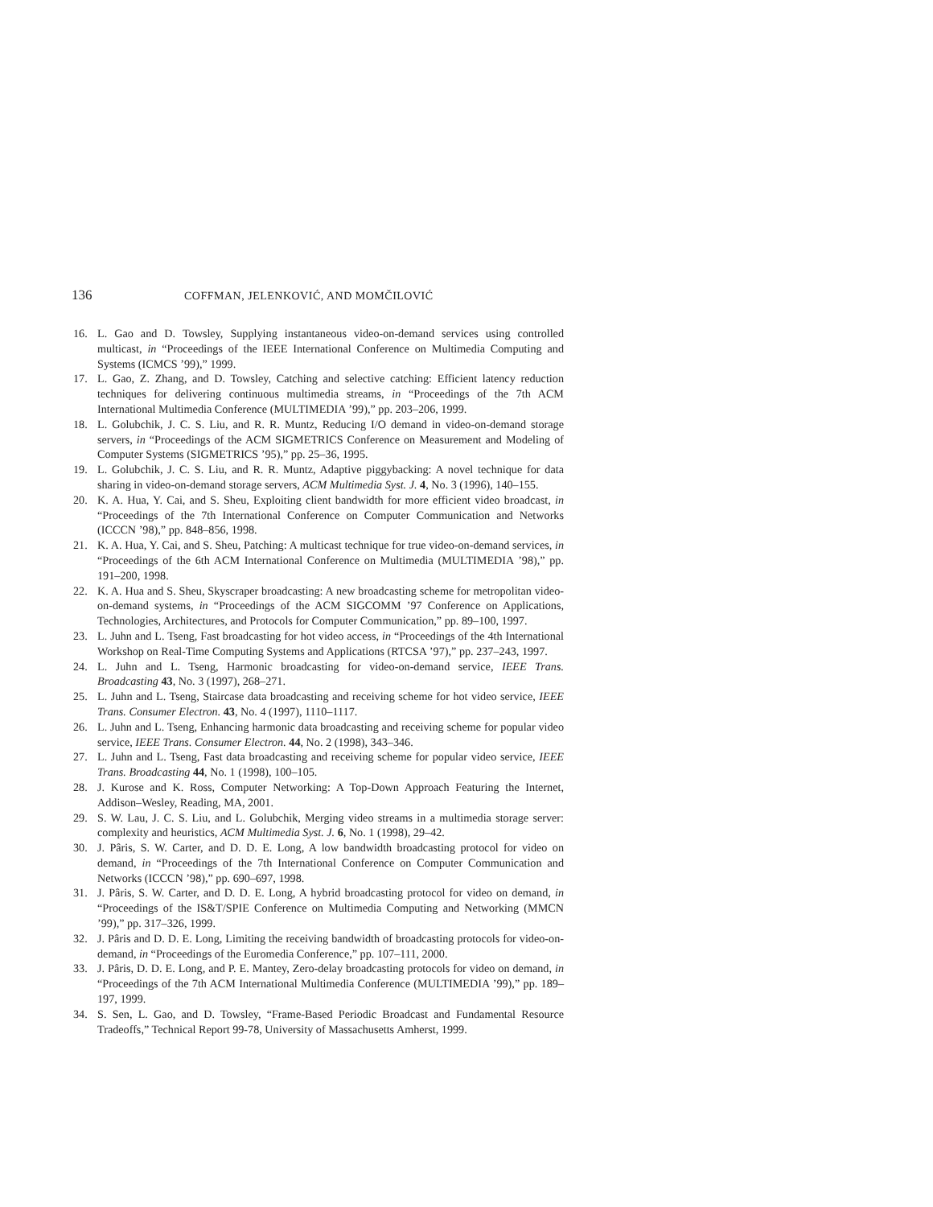136 COFFMAN, JELENKOVIĆ, AND MOMČILOVIĆ
16. L. Gao and D. Towsley, Supplying instantaneous video-on-demand services using controlled multicast, in “Proceedings of the IEEE International Conference on Multimedia Computing and Systems (ICMCS ’99),” 1999.
17. L. Gao, Z. Zhang, and D. Towsley, Catching and selective catching: Efficient latency reduction techniques for delivering continuous multimedia streams, in “Proceedings of the 7th ACM International Multimedia Conference (MULTIMEDIA ’99),” pp. 203–206, 1999.
18. L. Golubchik, J. C. S. Liu, and R. R. Muntz, Reducing I/O demand in video-on-demand storage servers, in “Proceedings of the ACM SIGMETRICS Conference on Measurement and Modeling of Computer Systems (SIGMETRICS ’95),” pp. 25–36, 1995.
19. L. Golubchik, J. C. S. Liu, and R. R. Muntz, Adaptive piggybacking: A novel technique for data sharing in video-on-demand storage servers, ACM Multimedia Syst. J. 4, No. 3 (1996), 140–155.
20. K. A. Hua, Y. Cai, and S. Sheu, Exploiting client bandwidth for more efficient video broadcast, in “Proceedings of the 7th International Conference on Computer Communication and Networks (ICCCN ’98),” pp. 848–856, 1998.
21. K. A. Hua, Y. Cai, and S. Sheu, Patching: A multicast technique for true video-on-demand services, in “Proceedings of the 6th ACM International Conference on Multimedia (MULTIMEDIA ’98),” pp. 191–200, 1998.
22. K. A. Hua and S. Sheu, Skyscraper broadcasting: A new broadcasting scheme for metropolitan video-on-demand systems, in “Proceedings of the ACM SIGCOMM ’97 Conference on Applications, Technologies, Architectures, and Protocols for Computer Communication,” pp. 89–100, 1997.
23. L. Juhn and L. Tseng, Fast broadcasting for hot video access, in “Proceedings of the 4th International Workshop on Real-Time Computing Systems and Applications (RTCSA ’97),” pp. 237–243, 1997.
24. L. Juhn and L. Tseng, Harmonic broadcasting for video-on-demand service, IEEE Trans. Broadcasting 43, No. 3 (1997), 268–271.
25. L. Juhn and L. Tseng, Staircase data broadcasting and receiving scheme for hot video service, IEEE Trans. Consumer Electron. 43, No. 4 (1997), 1110–1117.
26. L. Juhn and L. Tseng, Enhancing harmonic data broadcasting and receiving scheme for popular video service, IEEE Trans. Consumer Electron. 44, No. 2 (1998), 343–346.
27. L. Juhn and L. Tseng, Fast data broadcasting and receiving scheme for popular video service, IEEE Trans. Broadcasting 44, No. 1 (1998), 100–105.
28. J. Kurose and K. Ross, Computer Networking: A Top-Down Approach Featuring the Internet, Addison–Wesley, Reading, MA, 2001.
29. S. W. Lau, J. C. S. Liu, and L. Golubchik, Merging video streams in a multimedia storage server: complexity and heuristics, ACM Multimedia Syst. J. 6, No. 1 (1998), 29–42.
30. J. Pâris, S. W. Carter, and D. D. E. Long, A low bandwidth broadcasting protocol for video on demand, in “Proceedings of the 7th International Conference on Computer Communication and Networks (ICCCN ’98),” pp. 690–697, 1998.
31. J. Pâris, S. W. Carter, and D. D. E. Long, A hybrid broadcasting protocol for video on demand, in “Proceedings of the IS&T/SPIE Conference on Multimedia Computing and Networking (MMCN ’99),” pp. 317–326, 1999.
32. J. Pâris and D. D. E. Long, Limiting the receiving bandwidth of broadcasting protocols for video-on-demand, in “Proceedings of the Euromedia Conference,” pp. 107–111, 2000.
33. J. Pâris, D. D. E. Long, and P. E. Mantey, Zero-delay broadcasting protocols for video on demand, in “Proceedings of the 7th ACM International Multimedia Conference (MULTIMEDIA ’99),” pp. 189–197, 1999.
34. S. Sen, L. Gao, and D. Towsley, “Frame-Based Periodic Broadcast and Fundamental Resource Tradeoffs,” Technical Report 99-78, University of Massachusetts Amherst, 1999.